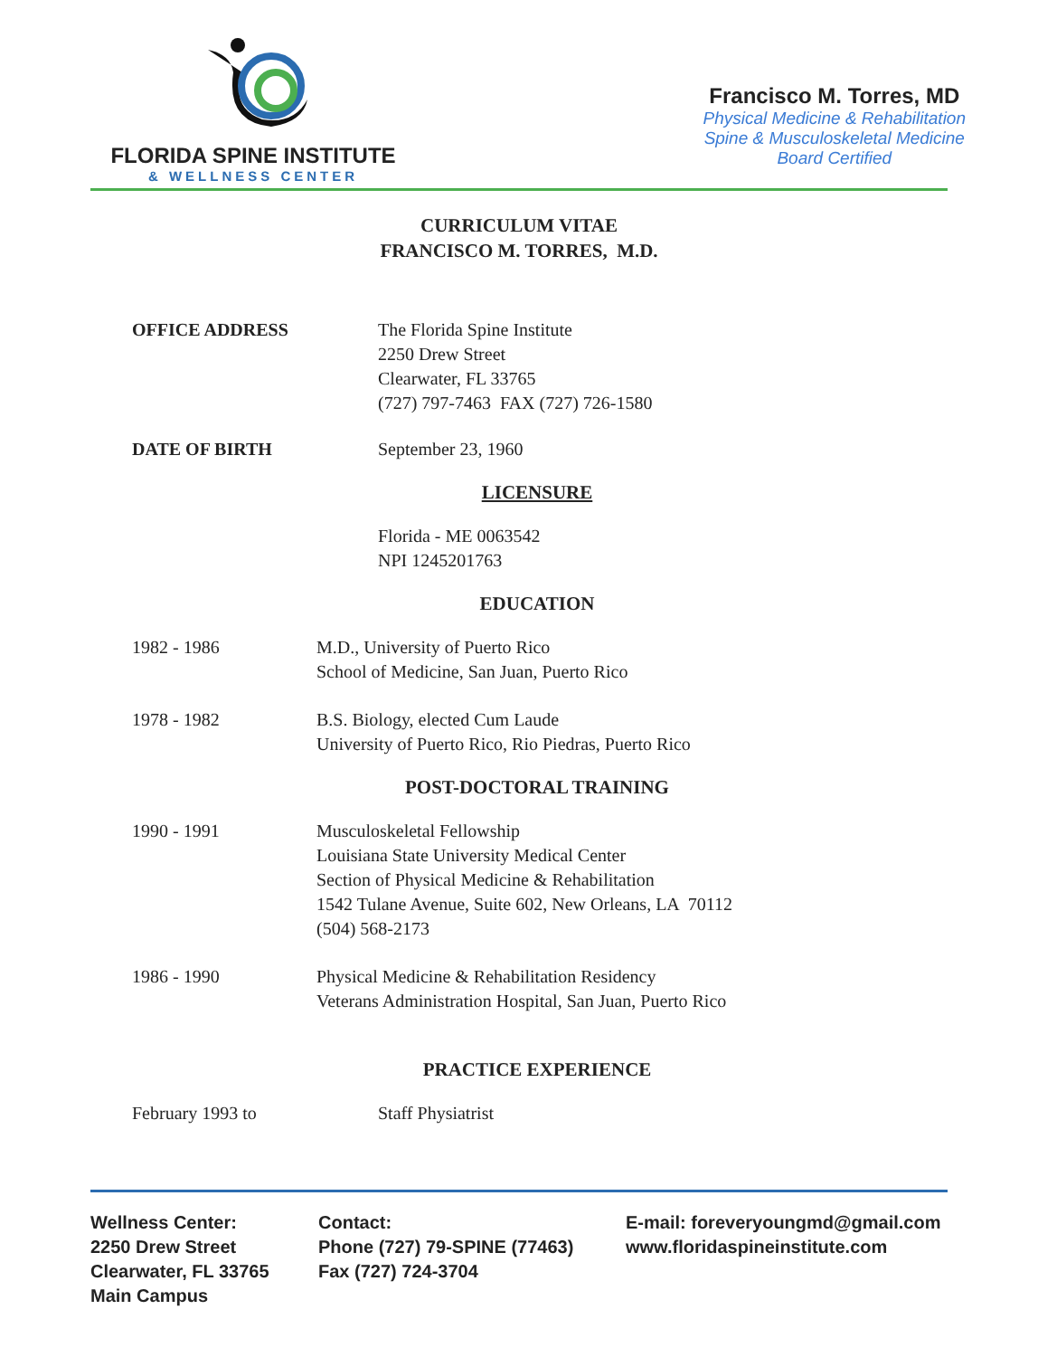FLORIDA SPINE INSTITUTE
& WELLNESS CENTER
Francisco M. Torres, MD
Physical Medicine & Rehabilitation
Spine & Musculoskeletal Medicine
Board Certified
CURRICULUM VITAE
FRANCISCO M. TORRES, M.D.
OFFICE ADDRESS The Florida Spine Institute
2250 Drew Street
Clearwater, FL 33765
(727) 797-7463 FAX (727) 726-1580
DATE OF BIRTH September 23, 1960
LICENSURE
Florida - ME 0063542
NPI 1245201763
EDUCATION
1982 - 1986 M.D., University of Puerto Rico
School of Medicine, San Juan, Puerto Rico
1978 - 1982 B.S. Biology, elected Cum Laude
University of Puerto Rico, Rio Piedras, Puerto Rico
POST-DOCTORAL TRAINING
1990 - 1991 Musculoskeletal Fellowship
Louisiana State University Medical Center
Section of Physical Medicine & Rehabilitation
1542 Tulane Avenue, Suite 602, New Orleans, LA 70112
(504) 568-2173
1986 - 1990 Physical Medicine & Rehabilitation Residency
Veterans Administration Hospital, San Juan, Puerto Rico
PRACTICE EXPERIENCE
February 1993 to Staff Physiatrist
Wellness Center:
2250 Drew Street
Clearwater, FL 33765
Main Campus
Contact:
Phone (727) 79-SPINE (77463)
Fax (727) 724-3704
E-mail: foreveryoungmd@gmail.com
www.floridaspineinstitute.com